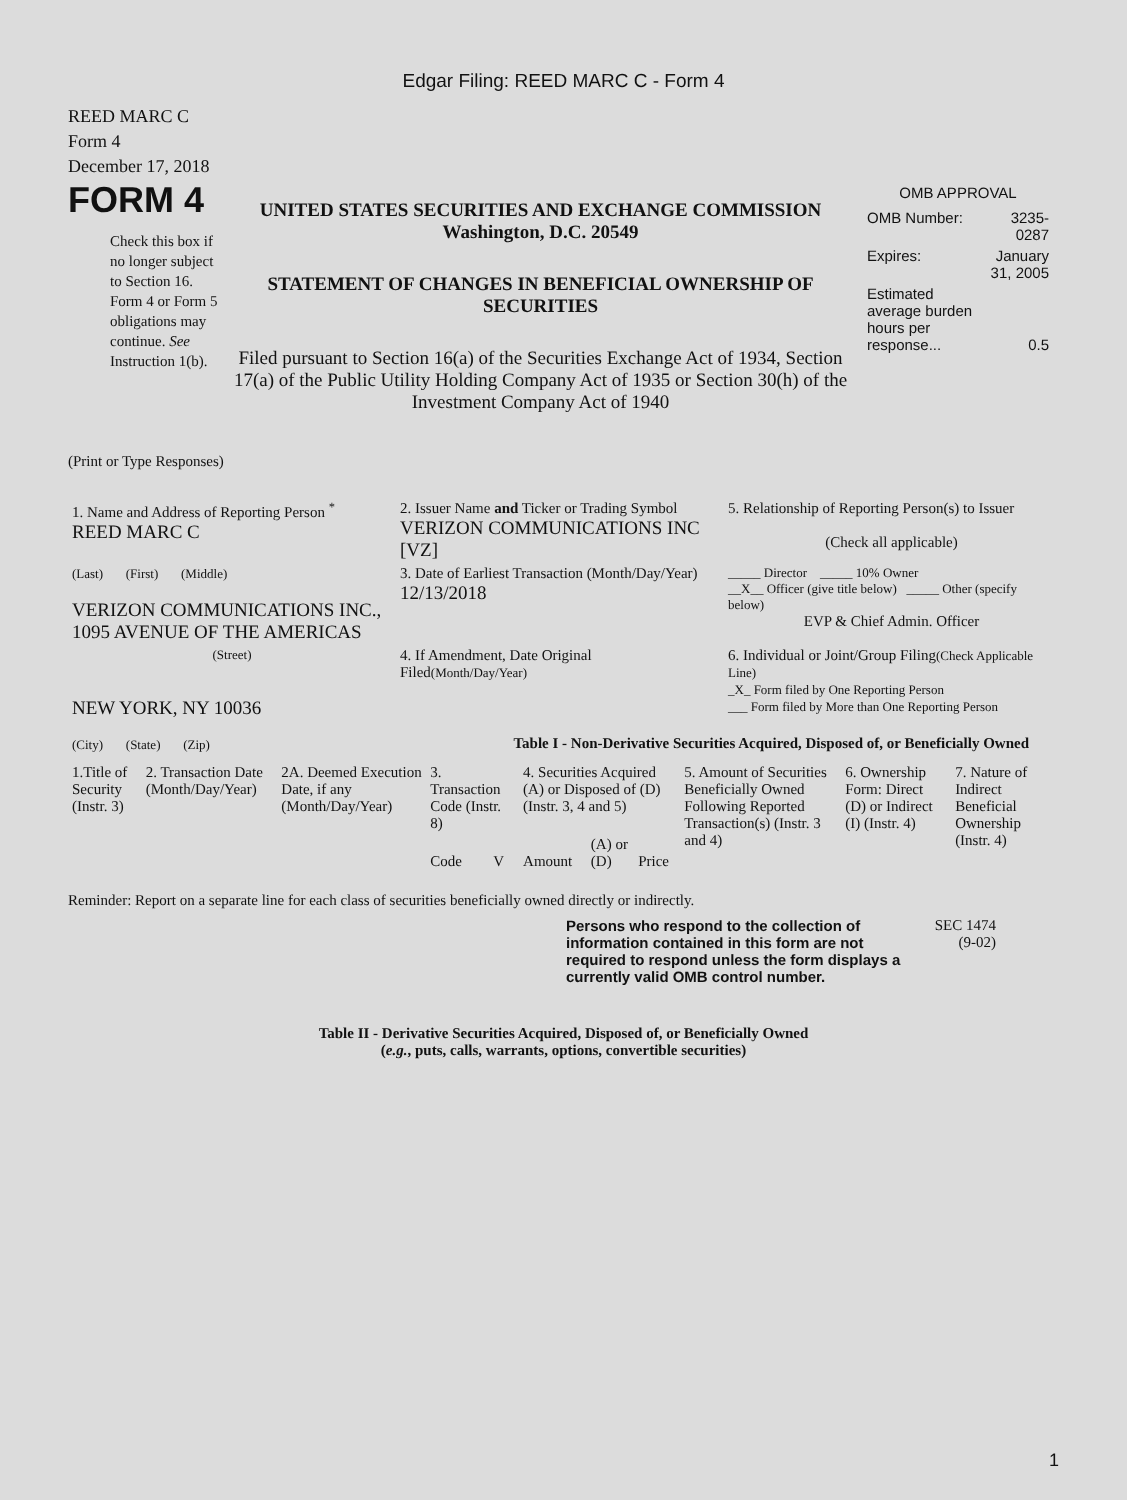Edgar Filing: REED MARC C - Form 4
REED MARC C
Form 4
December 17, 2018
FORM 4
Check this box if no longer subject to Section 16. Form 4 or Form 5 obligations may continue. See Instruction 1(b).
UNITED STATES SECURITIES AND EXCHANGE COMMISSION
Washington, D.C. 20549
STATEMENT OF CHANGES IN BENEFICIAL OWNERSHIP OF SECURITIES
Filed pursuant to Section 16(a) of the Securities Exchange Act of 1934, Section 17(a) of the Public Utility Holding Company Act of 1935 or Section 30(h) of the Investment Company Act of 1940
OMB APPROVAL
| OMB Number: | 3235-0287 |
| Expires: | January 31, 2005 |
| Estimated average burden hours per response... | 0.5 |
(Print or Type Responses)
| 1. Name and Address of Reporting Person <sup>*</sup> REED MARC C | 2. Issuer Name and Ticker or Trading Symbol VERIZON COMMUNICATIONS INC [VZ] | 5. Relationship of Reporting Person(s) to Issuer (Check all applicable) |
| (Last) (First) (Middle) VERIZON COMMUNICATIONS INC., 1095 AVENUE OF THE AMERICAS | 3. Date of Earliest Transaction (Month/Day/Year) 12/13/2018 | _____ Director _____ 10% Owner __X__ Officer (give title below) _____ Other (specify below) EVP & Chief Admin. Officer |
| (Street) NEW YORK, NY 10036 (City) (State) (Zip) | 4. If Amendment, Date Original Filed (Month/Day/Year) | 6. Individual or Joint/Group Filing (Check Applicable Line) _X_ Form filed by One Reporting Person ___ Form filed by More than One Reporting Person |
Table I - Non-Derivative Securities Acquired, Disposed of, or Beneficially Owned
| 1.Title of Security (Instr. 3) | 2. Transaction Date (Month/Day/Year) | 2A. Deemed Execution Date, if any (Month/Day/Year) | 3. Transaction Code (Instr. 8) | | 4. Securities Acquired (A) or Disposed of (D) (Instr. 3, 4 and 5) | | | 5. Amount of Securities Beneficially Owned Following Reported Transaction(s) (Instr. 3 and 4) | 6. Ownership Form: Direct (D) or Indirect (I) (Instr. 4) | 7. Nature of Indirect Beneficial Ownership (Instr. 4) |
| --- | --- | --- | --- | --- | --- | --- | --- | --- | --- | --- |
| | | | Code | V | Amount | (A) or (D) | Price | | | |
Reminder: Report on a separate line for each class of securities beneficially owned directly or indirectly.
Persons who respond to the collection of information contained in this form are not required to respond unless the form displays a currently valid OMB control number.
SEC 1474 (9-02)
Table II - Derivative Securities Acquired, Disposed of, or Beneficially Owned
(e.g., puts, calls, warrants, options, convertible securities)
1